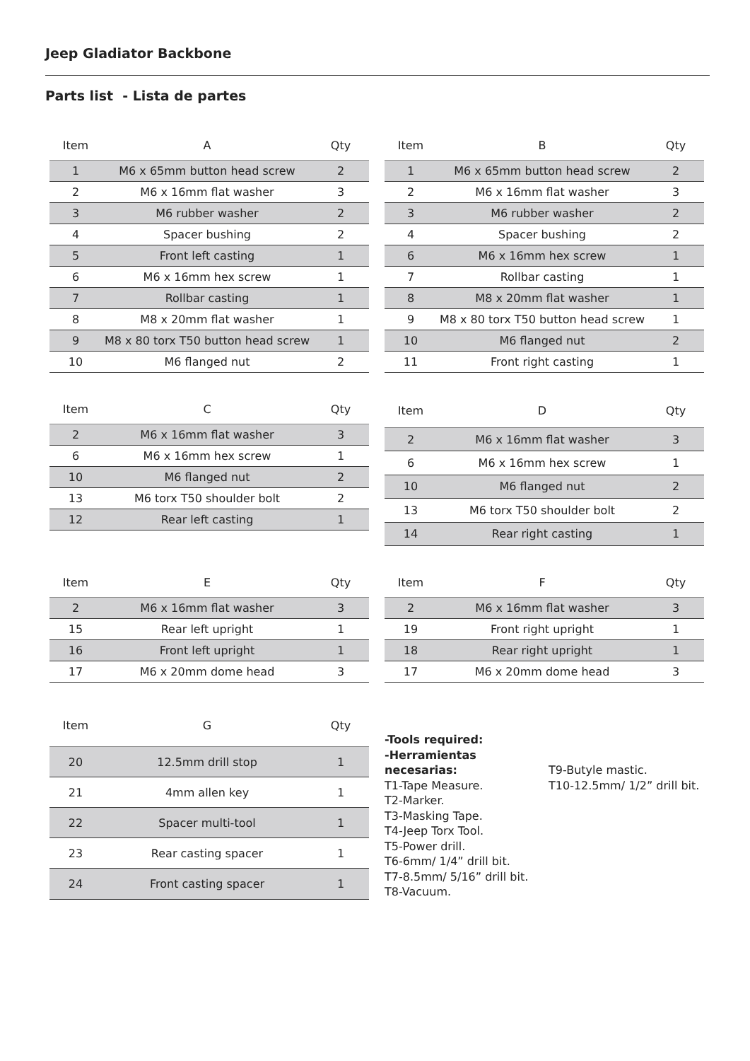Jeep Gladiator Backbone
Parts list - Lista de partes
| Item | A | Qty |
| --- | --- | --- |
| 1 | M6 x 65mm button head screw | 2 |
| 2 | M6 x 16mm flat washer | 3 |
| 3 | M6 rubber washer | 2 |
| 4 | Spacer bushing | 2 |
| 5 | Front left casting | 1 |
| 6 | M6 x 16mm hex screw | 1 |
| 7 | Rollbar casting | 1 |
| 8 | M8 x 20mm flat washer | 1 |
| 9 | M8 x 80 torx T50 button head screw | 1 |
| 10 | M6 flanged nut | 2 |
| Item | B | Qty |
| --- | --- | --- |
| 1 | M6 x 65mm button head screw | 2 |
| 2 | M6 x 16mm flat washer | 3 |
| 3 | M6 rubber washer | 2 |
| 4 | Spacer bushing | 2 |
| 6 | M6 x 16mm hex screw | 1 |
| 7 | Rollbar casting | 1 |
| 8 | M8 x 20mm flat washer | 1 |
| 9 | M8 x 80 torx T50 button head screw | 1 |
| 10 | M6 flanged nut | 2 |
| 11 | Front right casting | 1 |
| Item | C | Qty |
| --- | --- | --- |
| 2 | M6 x 16mm flat washer | 3 |
| 6 | M6 x 16mm hex screw | 1 |
| 10 | M6 flanged nut | 2 |
| 13 | M6 torx T50 shoulder bolt | 2 |
| 12 | Rear left casting | 1 |
| Item | D | Qty |
| --- | --- | --- |
| 2 | M6 x 16mm flat washer | 3 |
| 6 | M6 x 16mm hex screw | 1 |
| 10 | M6 flanged nut | 2 |
| 13 | M6 torx T50 shoulder bolt | 2 |
| 14 | Rear right casting | 1 |
| Item | E | Qty |
| --- | --- | --- |
| 2 | M6 x 16mm flat washer | 3 |
| 15 | Rear left upright | 1 |
| 16 | Front left upright | 1 |
| 17 | M6 x 20mm dome head | 3 |
| Item | F | Qty |
| --- | --- | --- |
| 2 | M6 x 16mm flat washer | 3 |
| 19 | Front right upright | 1 |
| 18 | Rear right upright | 1 |
| 17 | M6 x 20mm dome head | 3 |
| Item | G | Qty |
| --- | --- | --- |
| 20 | 12.5mm drill stop | 1 |
| 21 | 4mm allen key | 1 |
| 22 | Spacer multi-tool | 1 |
| 23 | Rear casting spacer | 1 |
| 24 | Front casting spacer | 1 |
-Tools required:
-Herramientas necesarias:
T1-Tape Measure.
T2-Marker.
T3-Masking Tape.
T4-Jeep Torx Tool.
T5-Power drill.
T6-6mm/ 1/4” drill bit.
T7-8.5mm/ 5/16” drill bit.
T8-Vacuum.
T9-Butyle mastic.
T10-12.5mm/ 1/2” drill bit.